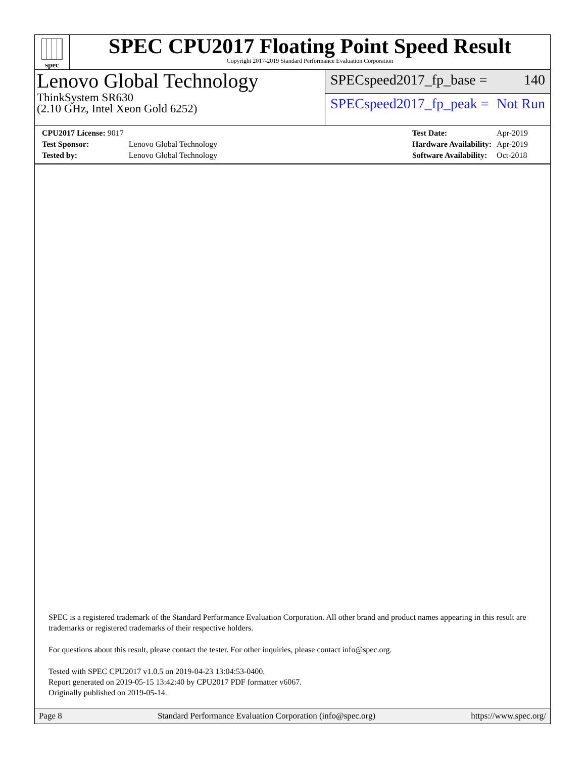spec
SPEC CPU2017 Floating Point Speed Result
Copyright 2017-2019 Standard Performance Evaluation Corporation
Lenovo Global Technology
ThinkSystem SR630
(2.10 GHz, Intel Xeon Gold 6252)
SPECspeed2017_fp_base = 140
SPECspeed2017_fp_peak = Not Run
| CPU2017 License: 9017 | |
| Test Sponsor: | Lenovo Global Technology |
| Tested by: | Lenovo Global Technology |
| Test Date: | Apr-2019 |
| Hardware Availability: | Apr-2019 |
| Software Availability: | Oct-2018 |
SPEC is a registered trademark of the Standard Performance Evaluation Corporation. All other brand and product names appearing in this result are trademarks or registered trademarks of their respective holders.
For questions about this result, please contact the tester. For other inquiries, please contact info@spec.org.
Tested with SPEC CPU2017 v1.0.5 on 2019-04-23 13:04:53-0400.
Report generated on 2019-05-15 13:42:40 by CPU2017 PDF formatter v6067.
Originally published on 2019-05-14.
Page 8 Standard Performance Evaluation Corporation (info@spec.org) https://www.spec.org/